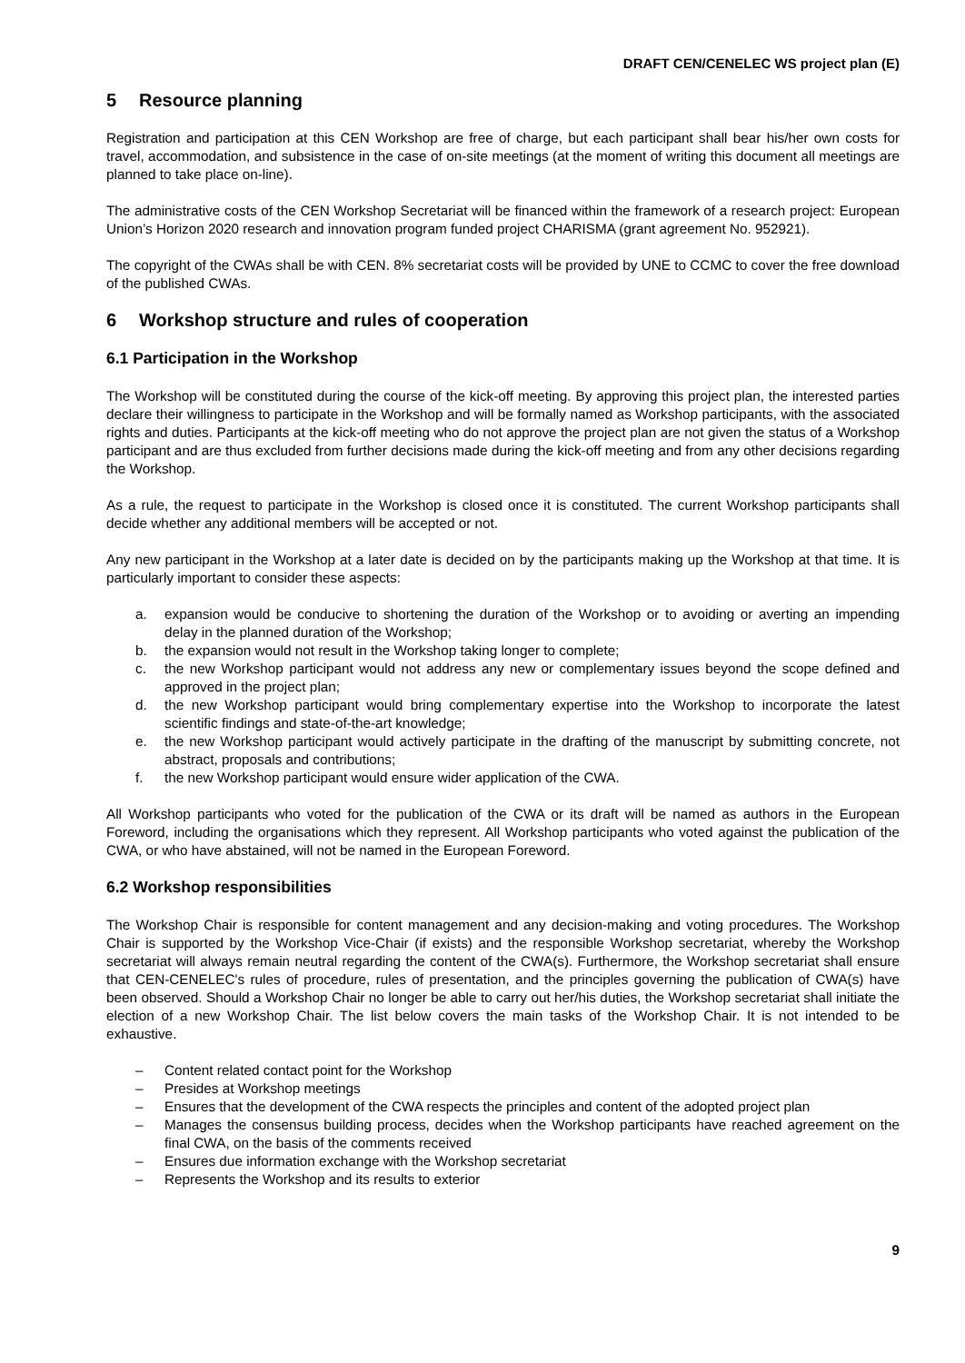DRAFT CEN/CENELEC WS project plan (E)
5 Resource planning
Registration and participation at this CEN Workshop are free of charge, but each participant shall bear his/her own costs for travel, accommodation, and subsistence in the case of on-site meetings (at the moment of writing this document all meetings are planned to take place on-line).
The administrative costs of the CEN Workshop Secretariat will be financed within the framework of a research project: European Union’s Horizon 2020 research and innovation program funded project CHARISMA (grant agreement No. 952921).
The copyright of the CWAs shall be with CEN. 8% secretariat costs will be provided by UNE to CCMC to cover the free download of the published CWAs.
6 Workshop structure and rules of cooperation
6.1 Participation in the Workshop
The Workshop will be constituted during the course of the kick-off meeting. By approving this project plan, the interested parties declare their willingness to participate in the Workshop and will be formally named as Workshop participants, with the associated rights and duties. Participants at the kick-off meeting who do not approve the project plan are not given the status of a Workshop participant and are thus excluded from further decisions made during the kick-off meeting and from any other decisions regarding the Workshop.
As a rule, the request to participate in the Workshop is closed once it is constituted. The current Workshop participants shall decide whether any additional members will be accepted or not.
Any new participant in the Workshop at a later date is decided on by the participants making up the Workshop at that time. It is particularly important to consider these aspects:
a. expansion would be conducive to shortening the duration of the Workshop or to avoiding or averting an impending delay in the planned duration of the Workshop;
b. the expansion would not result in the Workshop taking longer to complete;
c. the new Workshop participant would not address any new or complementary issues beyond the scope defined and approved in the project plan;
d. the new Workshop participant would bring complementary expertise into the Workshop to incorporate the latest scientific findings and state-of-the-art knowledge;
e. the new Workshop participant would actively participate in the drafting of the manuscript by submitting concrete, not abstract, proposals and contributions;
f. the new Workshop participant would ensure wider application of the CWA.
All Workshop participants who voted for the publication of the CWA or its draft will be named as authors in the European Foreword, including the organisations which they represent. All Workshop participants who voted against the publication of the CWA, or who have abstained, will not be named in the European Foreword.
6.2 Workshop responsibilities
The Workshop Chair is responsible for content management and any decision-making and voting procedures. The Workshop Chair is supported by the Workshop Vice-Chair (if exists) and the responsible Workshop secretariat, whereby the Workshop secretariat will always remain neutral regarding the content of the CWA(s). Furthermore, the Workshop secretariat shall ensure that CEN-CENELEC's rules of procedure, rules of presentation, and the principles governing the publication of CWA(s) have been observed. Should a Workshop Chair no longer be able to carry out her/his duties, the Workshop secretariat shall initiate the election of a new Workshop Chair. The list below covers the main tasks of the Workshop Chair. It is not intended to be exhaustive.
– Content related contact point for the Workshop
– Presides at Workshop meetings
– Ensures that the development of the CWA respects the principles and content of the adopted project plan
– Manages the consensus building process, decides when the Workshop participants have reached agreement on the final CWA, on the basis of the comments received
– Ensures due information exchange with the Workshop secretariat
– Represents the Workshop and its results to exterior
9